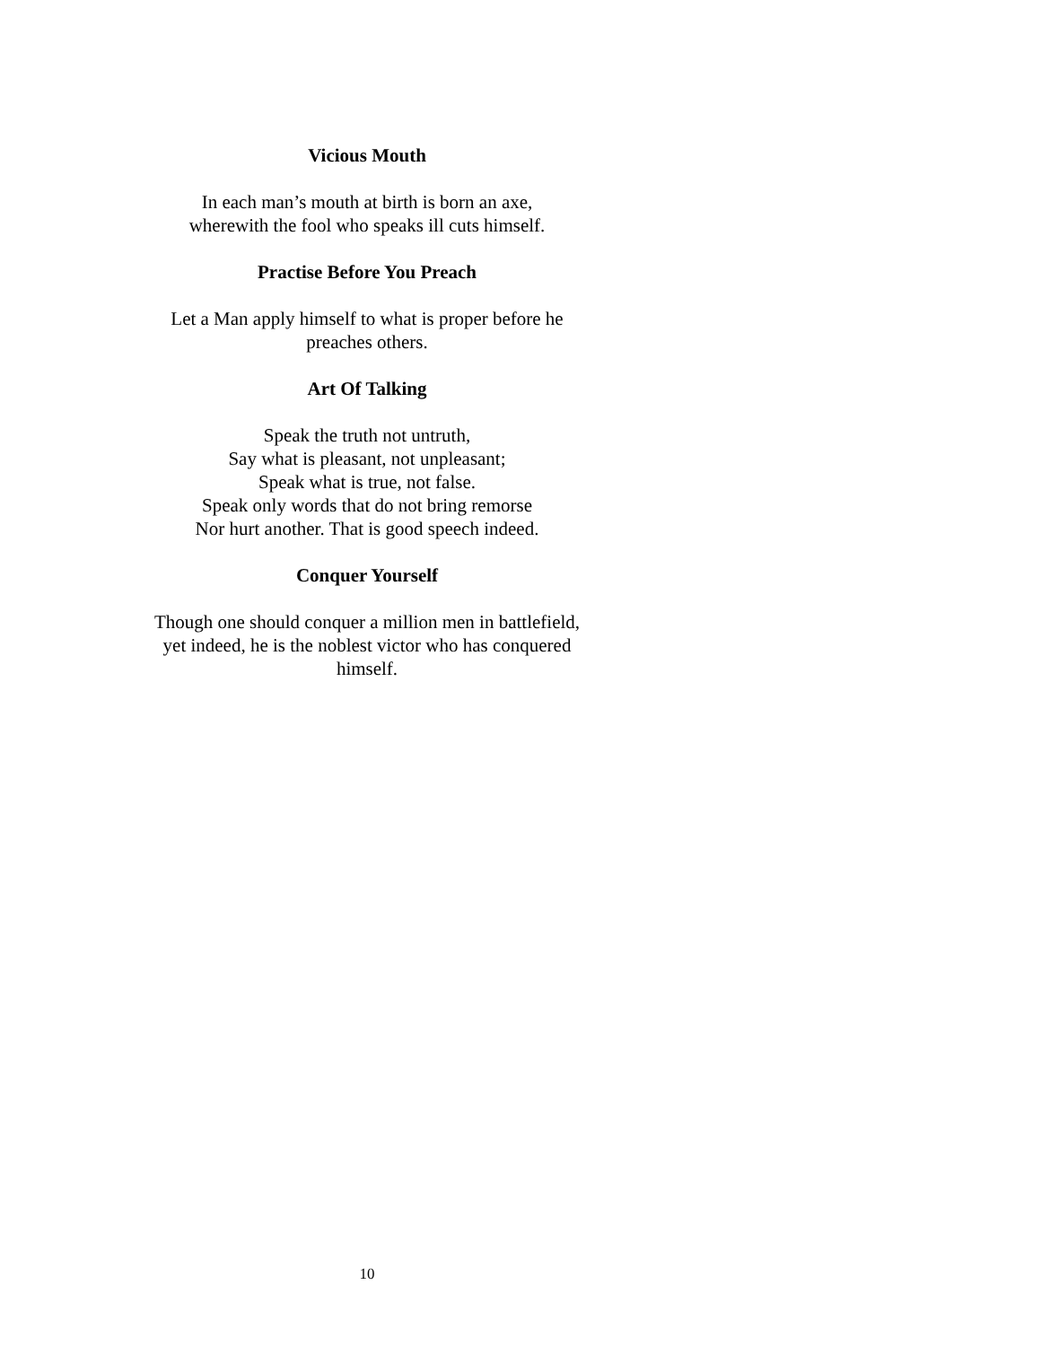Vicious Mouth
In each man’s mouth at birth is born an axe,
wherewith the fool who speaks ill cuts himself.
Practise Before You Preach
Let a Man apply himself to what is proper before he preaches others.
Art Of Talking
Speak the truth not untruth,
Say what is pleasant, not unpleasant;
Speak what is true, not false.
Speak only words that do not bring remorse
Nor hurt another. That is good speech indeed.
Conquer Yourself
Though one should conquer a million men in battlefield, yet indeed, he is the noblest victor who has conquered himself.
10